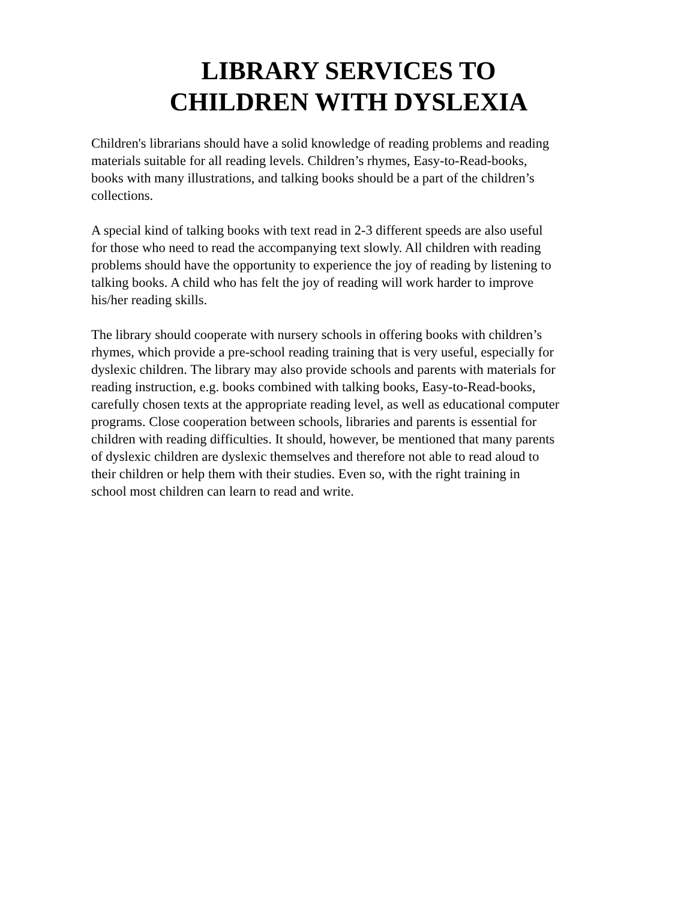LIBRARY SERVICES TO
CHILDREN WITH DYSLEXIA
Children's librarians should have a solid knowledge of reading problems and reading materials suitable for all reading levels. Children’s rhymes, Easy-to-Read-books, books with many illustrations, and talking books should be a part of the children’s collections.
A special kind of talking books with text read in 2-3 different speeds are also useful for those who need to read the accompanying text slowly. All children with reading problems should have the opportunity to experience the joy of reading by listening to talking books. A child who has felt the joy of reading will work harder to improve his/her reading skills.
The library should cooperate with nursery schools in offering books with children’s rhymes, which provide a pre-school reading training that is very useful, especially for dyslexic children. The library may also provide schools and parents with materials for reading instruction, e.g. books combined with talking books, Easy-to-Read-books, carefully chosen texts at the appropriate reading level, as well as educational computer programs. Close cooperation between schools, libraries and parents is essential for children with reading difficulties. It should, however, be mentioned that many parents of dyslexic children are dyslexic themselves and therefore not able to read aloud to their children or help them with their studies. Even so, with the right training in school most children can learn to read and write.